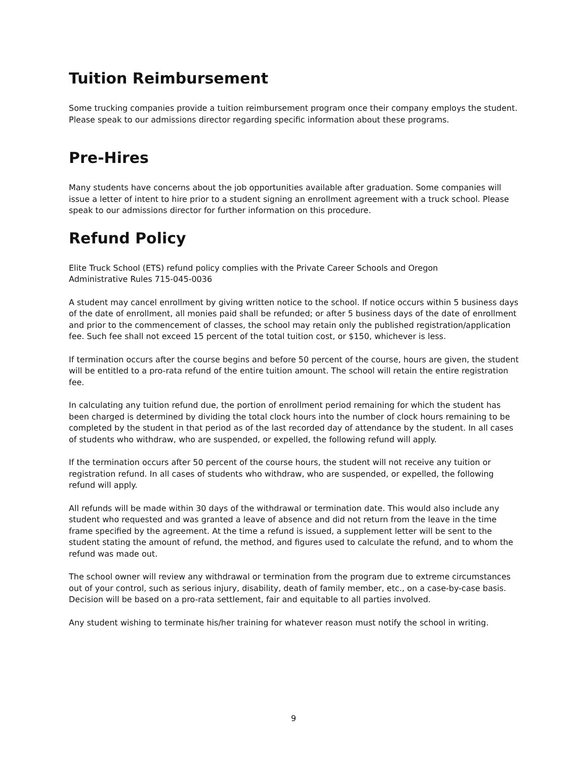Tuition Reimbursement
Some trucking companies provide a tuition reimbursement program once their company employs the student. Please speak to our admissions director regarding specific information about these programs.
Pre-Hires
Many students have concerns about the job opportunities available after graduation. Some companies will issue a letter of intent to hire prior to a student signing an enrollment agreement with a truck school. Please speak to our admissions director for further information on this procedure.
Refund Policy
Elite Truck School (ETS) refund policy complies with the Private Career Schools and Oregon
Administrative Rules 715-045-0036
A student may cancel enrollment by giving written notice to the school. If notice occurs within 5 business days of the date of enrollment, all monies paid shall be refunded; or after 5 business days of the date of enrollment and prior to the commencement of classes, the school may retain only the published registration/application fee. Such fee shall not exceed 15 percent of the total tuition cost, or $150, whichever is less.
If termination occurs after the course begins and before 50 percent of the course, hours are given, the student will be entitled to a pro-rata refund of the entire tuition amount. The school will retain the entire registration fee.
In calculating any tuition refund due, the portion of enrollment period remaining for which the student has been charged is determined by dividing the total clock hours into the number of clock hours remaining to be completed by the student in that period as of the last recorded day of attendance by the student. In all cases of students who withdraw, who are suspended, or expelled, the following refund will apply.
If the termination occurs after 50 percent of the course hours, the student will not receive any tuition or registration refund. In all cases of students who withdraw, who are suspended, or expelled, the following refund will apply.
All refunds will be made within 30 days of the withdrawal or termination date. This would also include any student who requested and was granted a leave of absence and did not return from the leave in the time frame specified by the agreement. At the time a refund is issued, a supplement letter will be sent to the student stating the amount of refund, the method, and figures used to calculate the refund, and to whom the refund was made out.
The school owner will review any withdrawal or termination from the program due to extreme circumstances out of your control, such as serious injury, disability, death of family member, etc., on a case-by-case basis. Decision will be based on a pro-rata settlement, fair and equitable to all parties involved.
Any student wishing to terminate his/her training for whatever reason must notify the school in writing.
9